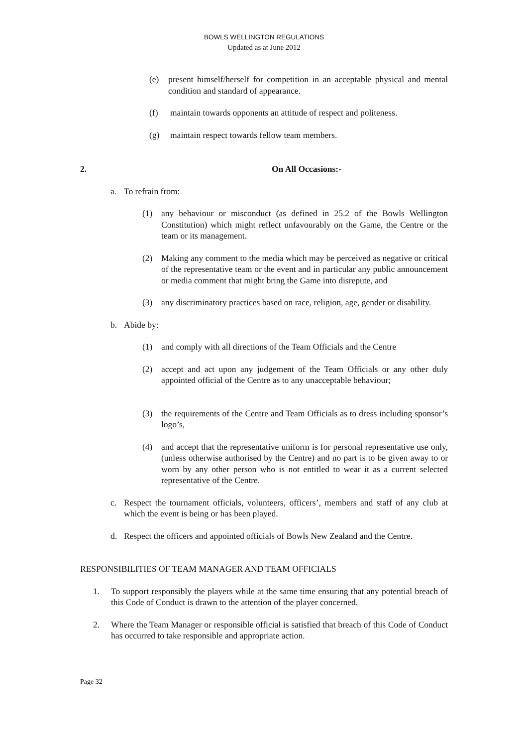BOWLS WELLINGTON REGULATIONS
Updated as at June 2012
(e) present himself/herself for competition in an acceptable physical and mental condition and standard of appearance.
(f) maintain towards opponents an attitude of respect and politeness.
(g) maintain respect towards fellow team members.
2. On All Occasions:-
a. To refrain from:
(1) any behaviour or misconduct (as defined in 25.2 of the Bowls Wellington Constitution) which might reflect unfavourably on the Game, the Centre or the team or its management.
(2) Making any comment to the media which may be perceived as negative or critical of the representative team or the event and in particular any public announcement or media comment that might bring the Game into disrepute, and
(3) any discriminatory practices based on race, religion, age, gender or disability.
b. Abide by:
(1) and comply with all directions of the Team Officials and the Centre
(2) accept and act upon any judgement of the Team Officials or any other duly appointed official of the Centre as to any unacceptable behaviour;
(3) the requirements of the Centre and Team Officials as to dress including sponsor’s logo’s,
(4) and accept that the representative uniform is for personal representative use only, (unless otherwise authorised by the Centre) and no part is to be given away to or worn by any other person who is not entitled to wear it as a current selected representative of the Centre.
c. Respect the tournament officials, volunteers, officers’, members and staff of any club at which the event is being or has been played.
d. Respect the officers and appointed officials of Bowls New Zealand and the Centre.
RESPONSIBILITIES OF TEAM MANAGER AND TEAM OFFICIALS
1. To support responsibly the players while at the same time ensuring that any potential breach of this Code of Conduct is drawn to the attention of the player concerned.
2. Where the Team Manager or responsible official is satisfied that breach of this Code of Conduct has occurred to take responsible and appropriate action.
Page 32